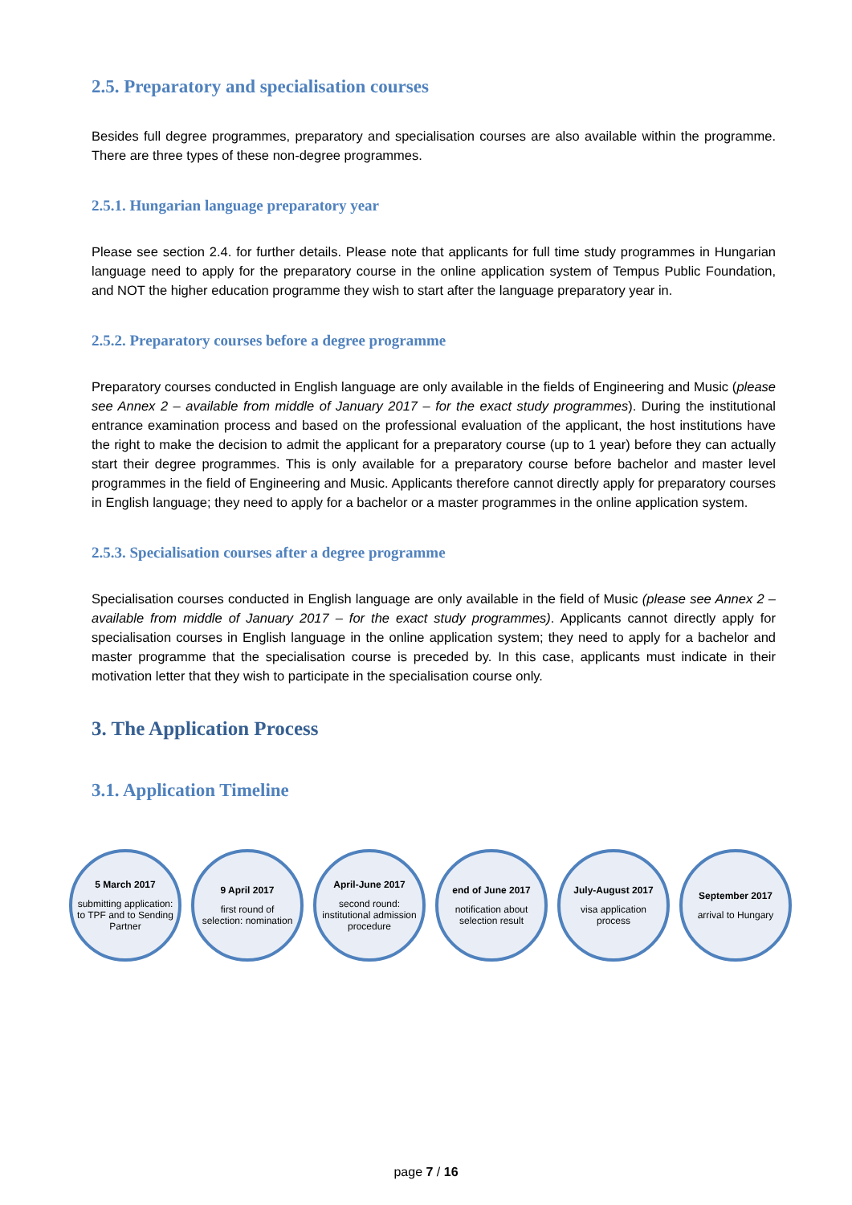2.5. Preparatory and specialisation courses
Besides full degree programmes, preparatory and specialisation courses are also available within the programme. There are three types of these non-degree programmes.
2.5.1. Hungarian language preparatory year
Please see section 2.4. for further details. Please note that applicants for full time study programmes in Hungarian language need to apply for the preparatory course in the online application system of Tempus Public Foundation, and NOT the higher education programme they wish to start after the language preparatory year in.
2.5.2. Preparatory courses before a degree programme
Preparatory courses conducted in English language are only available in the fields of Engineering and Music (please see Annex 2 – available from middle of January 2017 – for the exact study programmes). During the institutional entrance examination process and based on the professional evaluation of the applicant, the host institutions have the right to make the decision to admit the applicant for a preparatory course (up to 1 year) before they can actually start their degree programmes. This is only available for a preparatory course before bachelor and master level programmes in the field of Engineering and Music. Applicants therefore cannot directly apply for preparatory courses in English language; they need to apply for a bachelor or a master programmes in the online application system.
2.5.3. Specialisation courses after a degree programme
Specialisation courses conducted in English language are only available in the field of Music (please see Annex 2 – available from middle of January 2017 – for the exact study programmes). Applicants cannot directly apply for specialisation courses in English language in the online application system; they need to apply for a bachelor and master programme that the specialisation course is preceded by. In this case, applicants must indicate in their motivation letter that they wish to participate in the specialisation course only.
3. The Application Process
3.1. Application Timeline
5 March 2017
submitting application: to TPF and to Sending Partner
9 April 2017
first round of selection: nomination
April-June 2017
second round: institutional admission procedure
end of June 2017
notification about selection result
July-August 2017
visa application process
September 2017
arrival to Hungary
page 7 / 16